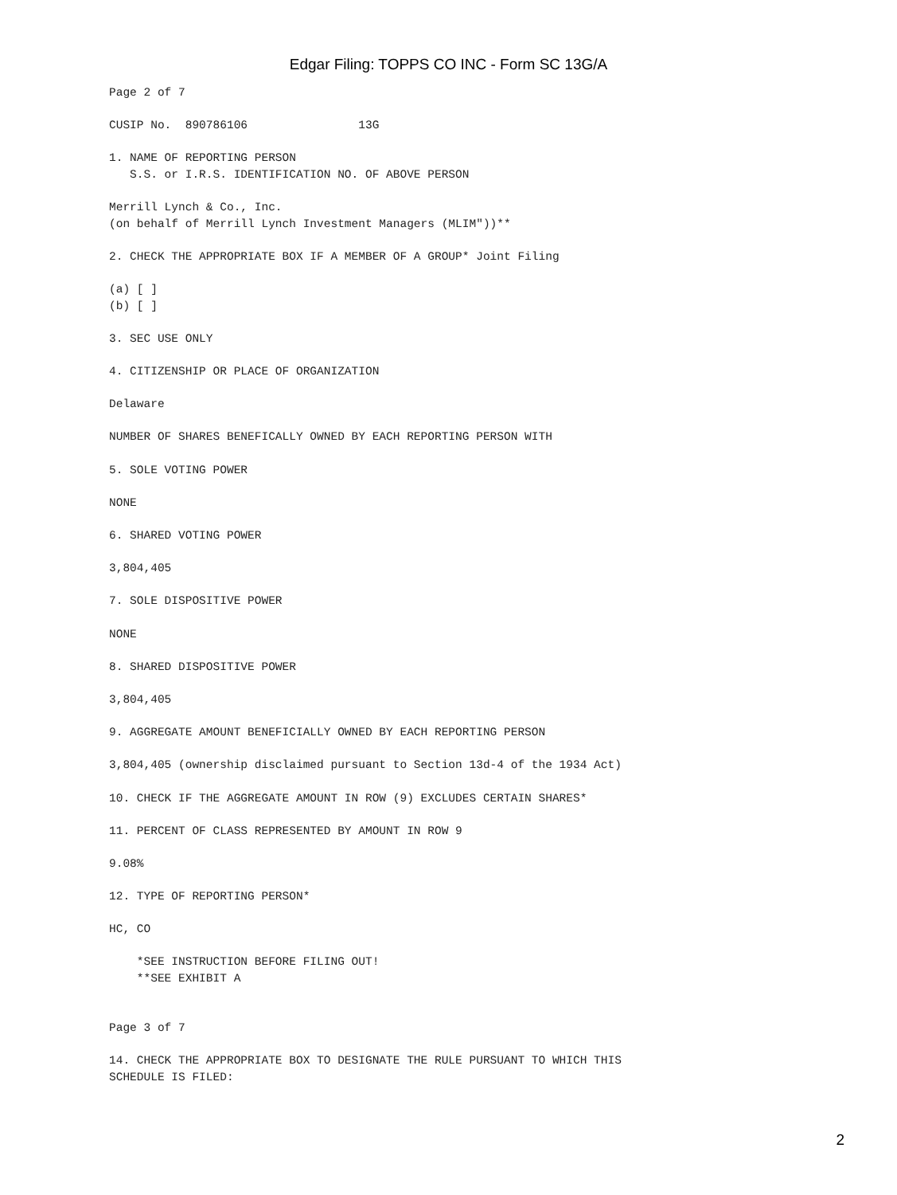Edgar Filing: TOPPS CO INC - Form SC 13G/A
Page 2 of 7

CUSIP No.  890786106                13G

1. NAME OF REPORTING PERSON
   S.S. or I.R.S. IDENTIFICATION NO. OF ABOVE PERSON

Merrill Lynch & Co., Inc.
(on behalf of Merrill Lynch Investment Managers (MLIM"))**

2. CHECK THE APPROPRIATE BOX IF A MEMBER OF A GROUP* Joint Filing

(a) [ ]
(b) [ ]

3. SEC USE ONLY

4. CITIZENSHIP OR PLACE OF ORGANIZATION

Delaware

NUMBER OF SHARES BENEFICALLY OWNED BY EACH REPORTING PERSON WITH

5. SOLE VOTING POWER

NONE

6. SHARED VOTING POWER

3,804,405

7. SOLE DISPOSITIVE POWER

NONE

8. SHARED DISPOSITIVE POWER

3,804,405

9. AGGREGATE AMOUNT BENEFICIALLY OWNED BY EACH REPORTING PERSON

3,804,405 (ownership disclaimed pursuant to Section 13d-4 of the 1934 Act)

10. CHECK IF THE AGGREGATE AMOUNT IN ROW (9) EXCLUDES CERTAIN SHARES*

11. PERCENT OF CLASS REPRESENTED BY AMOUNT IN ROW 9

9.08%

12. TYPE OF REPORTING PERSON*

HC, CO

    *SEE INSTRUCTION BEFORE FILING OUT!
    **SEE EXHIBIT A


Page 3 of 7

14. CHECK THE APPROPRIATE BOX TO DESIGNATE THE RULE PURSUANT TO WHICH THIS
SCHEDULE IS FILED:
2